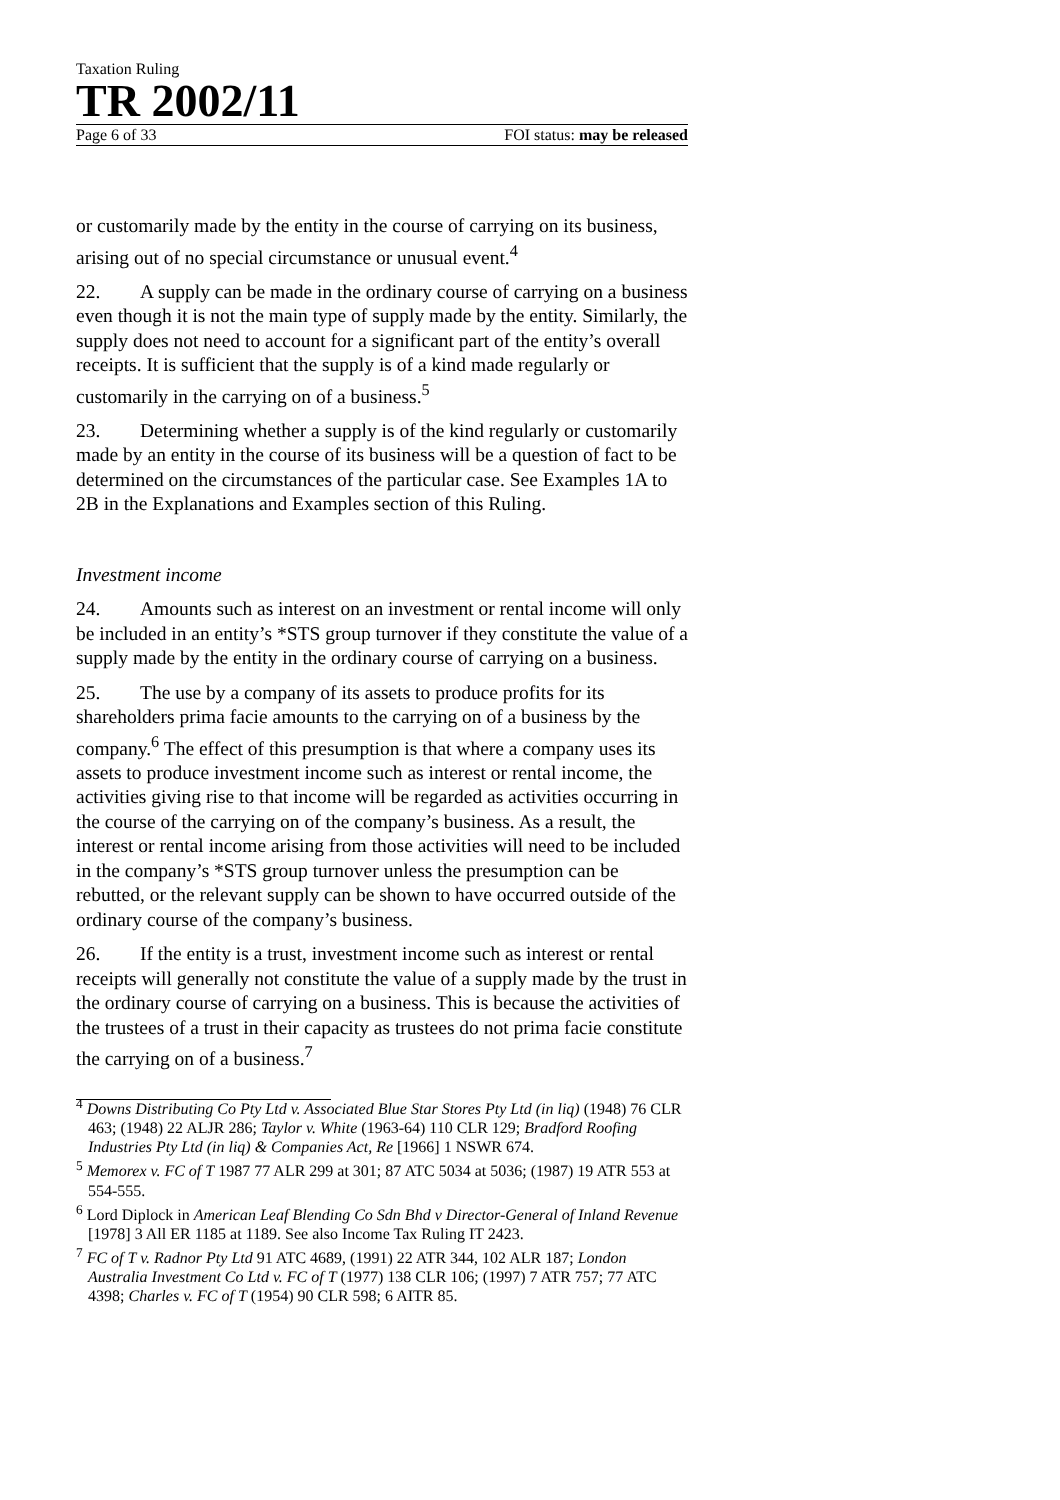Taxation Ruling
TR 2002/11
Page 6 of 33 FOI status: may be released
or customarily made by the entity in the course of carrying on its business, arising out of no special circumstance or unusual event.<sup>4</sup>
22. A supply can be made in the ordinary course of carrying on a business even though it is not the main type of supply made by the entity. Similarly, the supply does not need to account for a significant part of the entity’s overall receipts. It is sufficient that the supply is of a kind made regularly or customarily in the carrying on of a business.<sup>5</sup>
23. Determining whether a supply is of the kind regularly or customarily made by an entity in the course of its business will be a question of fact to be determined on the circumstances of the particular case. See Examples 1A to 2B in the Explanations and Examples section of this Ruling.
Investment income
24. Amounts such as interest on an investment or rental income will only be included in an entity’s *STS group turnover if they constitute the value of a supply made by the entity in the ordinary course of carrying on a business.
25. The use by a company of its assets to produce profits for its shareholders prima facie amounts to the carrying on of a business by the company.<sup>6</sup> The effect of this presumption is that where a company uses its assets to produce investment income such as interest or rental income, the activities giving rise to that income will be regarded as activities occurring in the course of the carrying on of the company’s business. As a result, the interest or rental income arising from those activities will need to be included in the company’s *STS group turnover unless the presumption can be rebutted, or the relevant supply can be shown to have occurred outside of the ordinary course of the company’s business.
26. If the entity is a trust, investment income such as interest or rental receipts will generally not constitute the value of a supply made by the trust in the ordinary course of carrying on a business. This is because the activities of the trustees of a trust in their capacity as trustees do not prima facie constitute the carrying on of a business.<sup>7</sup>
<sup>4</sup> Downs Distributing Co Pty Ltd v. Associated Blue Star Stores Pty Ltd (in liq) (1948) 76 CLR 463; (1948) 22 ALJR 286; Taylor v. White (1963-64) 110 CLR 129; Bradford Roofing Industries Pty Ltd (in liq) & Companies Act, Re [1966] 1 NSWR 674.
<sup>5</sup> Memorex v. FC of T 1987 77 ALR 299 at 301; 87 ATC 5034 at 5036; (1987) 19 ATR 553 at 554-555.
<sup>6</sup> Lord Diplock in American Leaf Blending Co Sdn Bhd v Director-General of Inland Revenue [1978] 3 All ER 1185 at 1189. See also Income Tax Ruling IT 2423.
<sup>7</sup> FC of T v. Radnor Pty Ltd 91 ATC 4689, (1991) 22 ATR 344, 102 ALR 187; London Australia Investment Co Ltd v. FC of T (1977) 138 CLR 106; (1997) 7 ATR 757; 77 ATC 4398; Charles v. FC of T (1954) 90 CLR 598; 6 AITR 85.